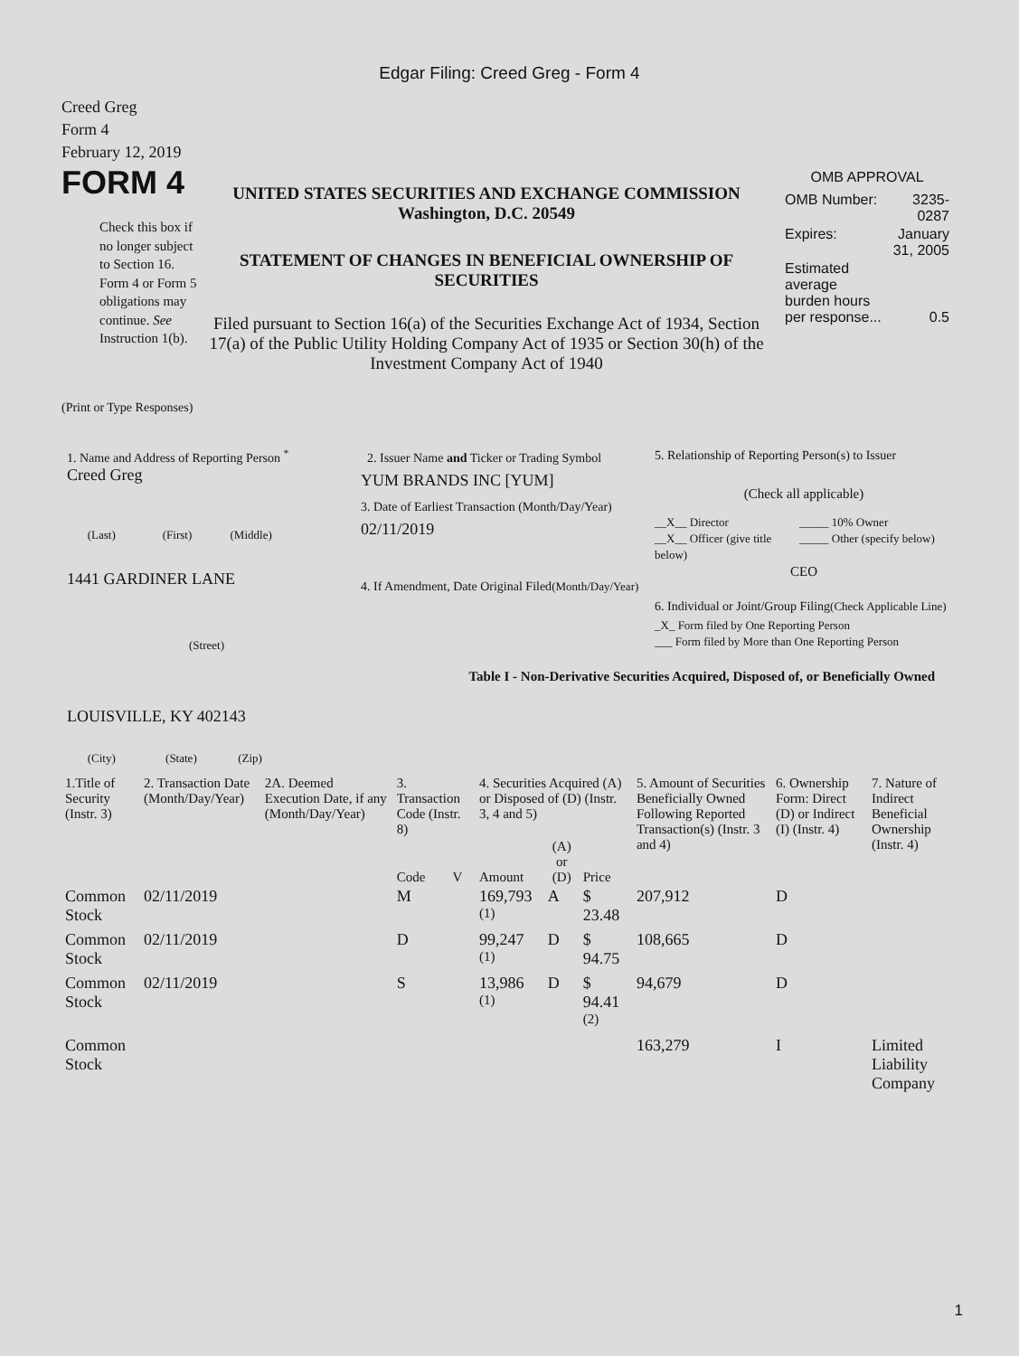Edgar Filing: Creed Greg - Form 4
Creed Greg
Form 4
February 12, 2019
FORM 4
Check this box if no longer subject to Section 16. Form 4 or Form 5 obligations may continue. See Instruction 1(b).
UNITED STATES SECURITIES AND EXCHANGE COMMISSION
Washington, D.C. 20549
STATEMENT OF CHANGES IN BENEFICIAL OWNERSHIP OF SECURITIES
Filed pursuant to Section 16(a) of the Securities Exchange Act of 1934, Section 17(a) of the Public Utility Holding Company Act of 1935 or Section 30(h) of the Investment Company Act of 1940
OMB APPROVAL
| OMB Number: | 3235-0287 |
| Expires: | January 31, 2005 |
| Estimated average burden hours per response... | 0.5 |
(Print or Type Responses)
1. Name and Address of Reporting Person <sup>*</sup>
Creed Greg
(Last) (First) (Middle)
1441 GARDINER LANE
(Street)
LOUISVILLE, KY 402143
(City) (State) (Zip)
2. Issuer Name and Ticker or Trading Symbol
YUM BRANDS INC [YUM]
3. Date of Earliest Transaction (Month/Day/Year)
02/11/2019
4. If Amendment, Date Original Filed(Month/Day/Year)
5. Relationship of Reporting Person(s) to Issuer
(Check all applicable)
__X__ Director
__X__ Officer (give title below)
_____ 10% Owner
_____ Other (specify below)
CEO
6. Individual or Joint/Group Filing(Check Applicable Line)
_X_ Form filed by One Reporting Person
___ Form filed by More than One Reporting Person
Table I - Non-Derivative Securities Acquired, Disposed of, or Beneficially Owned
| 1.Title of Security (Instr. 3) | 2. Transaction Date (Month/Day/Year) | 2A. Deemed Execution Date, if any (Month/Day/Year) | 3. Transaction Code (Instr. 8) | | 4. Securities Acquired (A) or Disposed of (D) (Instr. 3, 4 and 5) | | | 5. Amount of Securities Beneficially Owned Following Reported Transaction(s) (Instr. 3 and 4) | 6. Ownership Form: Direct (D) or Indirect (I) (Instr. 4) | 7. Nature of Indirect Beneficial Ownership (Instr. 4) |
| --- | --- | --- | --- | --- | --- | --- | --- | --- | --- | --- |
| | | | Code | V | Amount | (A) or (D) | Price | | | |
| Common Stock | 02/11/2019 | | M | | 169,793 <sup>(1)</sup> | A | $ 23.48 | 207,912 | D | |
| Common Stock | 02/11/2019 | | D | | 99,247 <sup>(1)</sup> | D | $ 94.75 | 108,665 | D | |
| Common Stock | 02/11/2019 | | S | | 13,986 <sup>(1)</sup> | D | $ 94.41 <sup>(2)</sup> | 94,679 | D | |
| Common Stock | | | | | | | | 163,279 | I | Limited Liability Company |
1